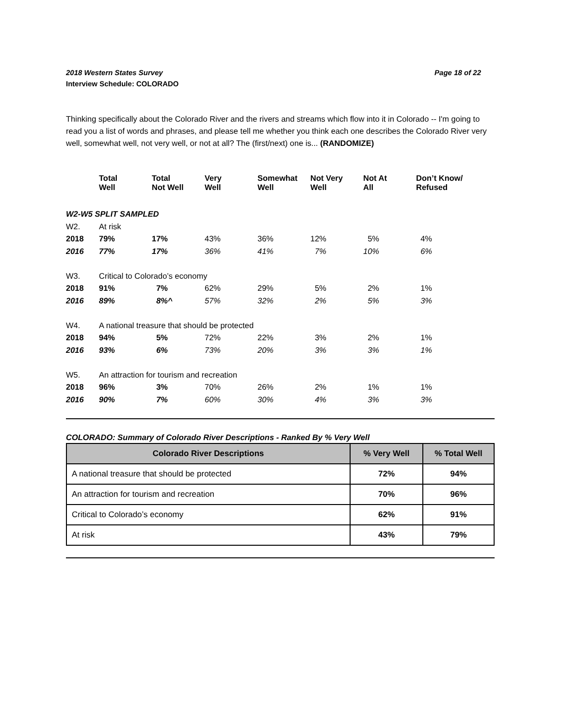2018 Western States Survey Page 18 of 22
Interview Schedule: COLORADO
Thinking specifically about the Colorado River and the rivers and streams which flow into it in Colorado -- I'm going to read you a list of words and phrases, and please tell me whether you think each one describes the Colorado River very well, somewhat well, not very well, or not at all? The (first/next) one is... (RANDOMIZE)
| | Total Well | Total Not Well | Very Well | Somewhat Well | Not Very Well | Not At All | Don’t Know/ Refused |
| W2-W5 SPLIT SAMPLED | | | | | | | |
| W2. | At risk | | | | | | |
| 2018 | 79% | 17% | 43% | 36% | 12% | 5% | 4% |
| 2016 | 77% | 17% | 36% | 41% | 7% | 10% | 6% |
| W3. | Critical to Colorado’s economy | | | | | | |
| 2018 | 91% | 7% | 62% | 29% | 5% | 2% | 1% |
| 2016 | 89% | 8%^ | 57% | 32% | 2% | 5% | 3% |
| W4. | A national treasure that should be protected | | | | | | |
| 2018 | 94% | 5% | 72% | 22% | 3% | 2% | 1% |
| 2016 | 93% | 6% | 73% | 20% | 3% | 3% | 1% |
| W5. | An attraction for tourism and recreation | | | | | | |
| 2018 | 96% | 3% | 70% | 26% | 2% | 1% | 1% |
| 2016 | 90% | 7% | 60% | 30% | 4% | 3% | 3% |
COLORADO: Summary of Colorado River Descriptions - Ranked By % Very Well
| Colorado River Descriptions | % Very Well | % Total Well |
| --- | --- | --- |
| A national treasure that should be protected | 72% | 94% |
| An attraction for tourism and recreation | 70% | 96% |
| Critical to Colorado’s economy | 62% | 91% |
| At risk | 43% | 79% |